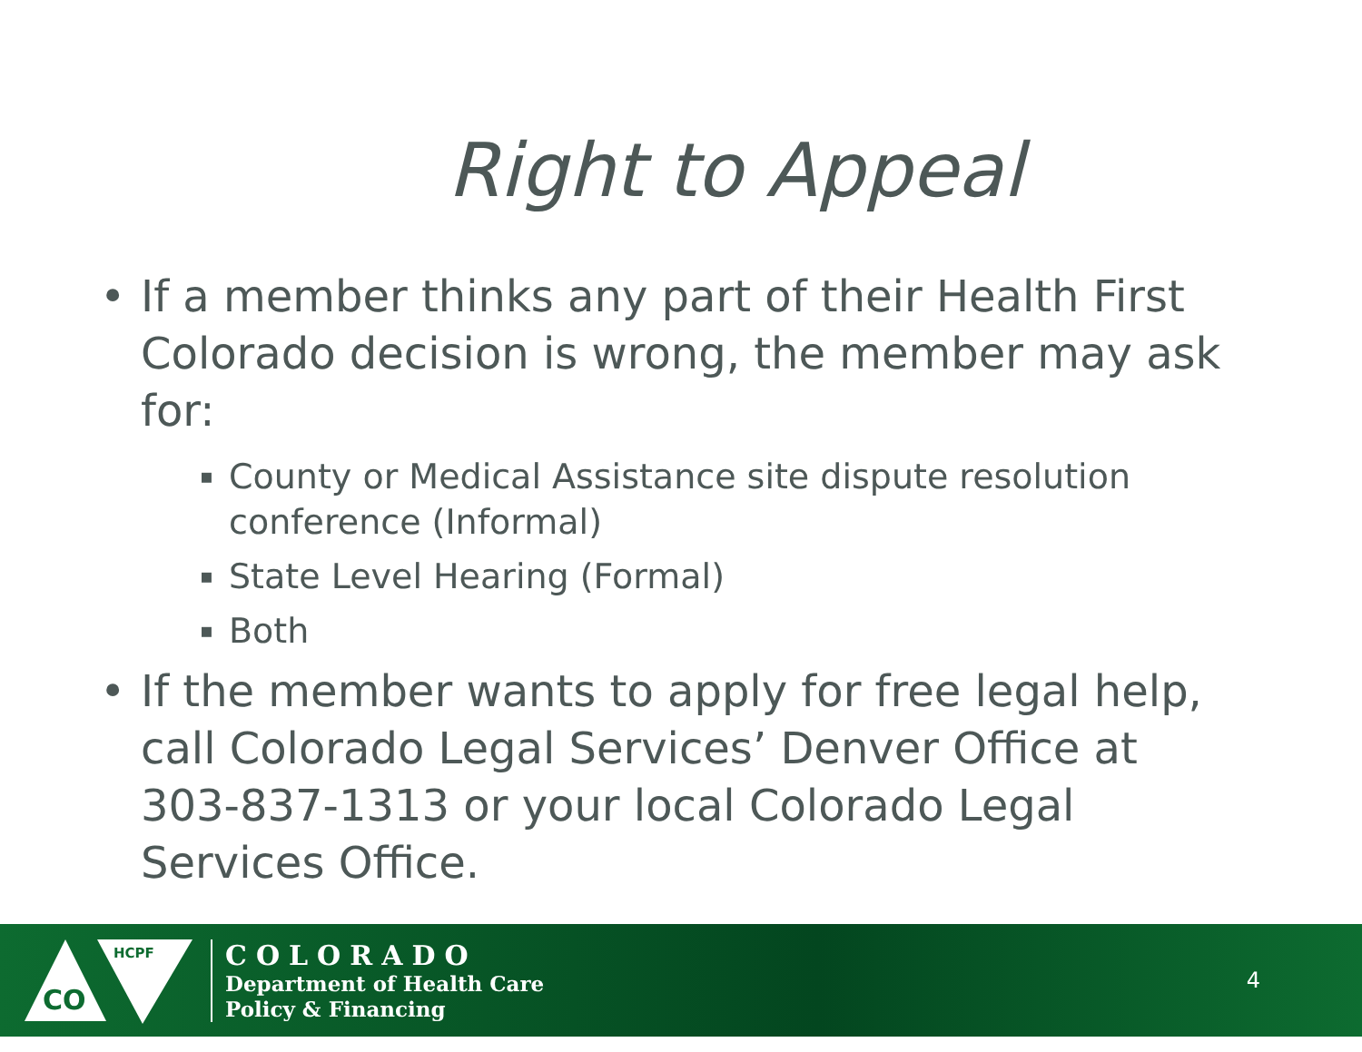Right to Appeal
• If a member thinks any part of their Health First Colorado decision is wrong, the member may ask for:
▪ County or Medical Assistance site dispute resolution conference (Informal)
▪ State Level Hearing (Formal)
▪ Both
• If the member wants to apply for free legal help, call Colorado Legal Services’ Denver Office at 303-837-1313 or your local Colorado Legal Services Office.
CO
HCPF
COLORADO
Department of Health Care
Policy & Financing
4